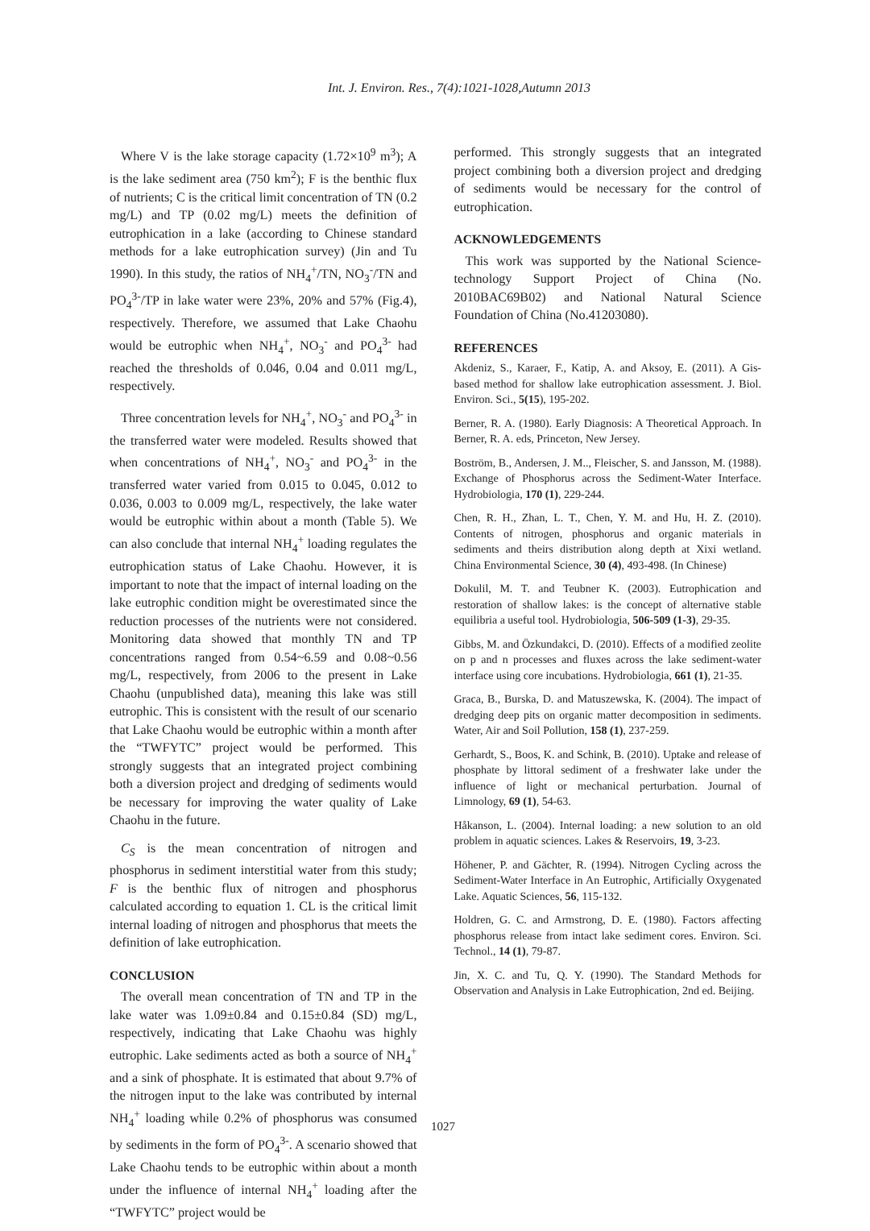Int. J. Environ. Res., 7(4):1021-1028,Autumn 2013
Where V is the lake storage capacity (1.72×10<sup>9</sup> m<sup>3</sup>); A is the lake sediment area (750 km<sup>2</sup>); F is the benthic flux of nutrients; C is the critical limit concentration of TN (0.2 mg/L) and TP (0.02 mg/L) meets the definition of eutrophication in a lake (according to Chinese standard methods for a lake eutrophication survey) (Jin and Tu 1990). In this study, the ratios of NH<sub>4</sub><sup>+</sup>/TN, NO<sub>3</sub><sup>-</sup>/TN and PO<sub>4</sub><sup>3-</sup>/TP in lake water were 23%, 20% and 57% (Fig.4), respectively. Therefore, we assumed that Lake Chaohu would be eutrophic when NH<sub>4</sub><sup>+</sup>, NO<sub>3</sub><sup>-</sup> and PO<sub>4</sub><sup>3-</sup> had reached the thresholds of 0.046, 0.04 and 0.011 mg/L, respectively.
Three concentration levels for NH<sub>4</sub><sup>+</sup>, NO<sub>3</sub><sup>-</sup> and PO<sub>4</sub><sup>3-</sup> in the transferred water were modeled. Results showed that when concentrations of NH<sub>4</sub><sup>+</sup>, NO<sub>3</sub><sup>-</sup> and PO<sub>4</sub><sup>3-</sup> in the transferred water varied from 0.015 to 0.045, 0.012 to 0.036, 0.003 to 0.009 mg/L, respectively, the lake water would be eutrophic within about a month (Table 5). We can also conclude that internal NH<sub>4</sub><sup>+</sup> loading regulates the eutrophication status of Lake Chaohu. However, it is important to note that the impact of internal loading on the lake eutrophic condition might be overestimated since the reduction processes of the nutrients were not considered. Monitoring data showed that monthly TN and TP concentrations ranged from 0.54~6.59 and 0.08~0.56 mg/L, respectively, from 2006 to the present in Lake Chaohu (unpublished data), meaning this lake was still eutrophic. This is consistent with the result of our scenario that Lake Chaohu would be eutrophic within a month after the “TWFYTC” project would be performed. This strongly suggests that an integrated project combining both a diversion project and dredging of sediments would be necessary for improving the water quality of Lake Chaohu in the future.
C<sub>S</sub> is the mean concentration of nitrogen and phosphorus in sediment interstitial water from this study; F is the benthic flux of nitrogen and phosphorus calculated according to equation 1. CL is the critical limit internal loading of nitrogen and phosphorus that meets the definition of lake eutrophication.
CONCLUSION
The overall mean concentration of TN and TP in the lake water was 1.09±0.84 and 0.15±0.84 (SD) mg/L, respectively, indicating that Lake Chaohu was highly eutrophic. Lake sediments acted as both a source of NH<sub>4</sub><sup>+</sup> and a sink of phosphate. It is estimated that about 9.7% of the nitrogen input to the lake was contributed by internal NH<sub>4</sub><sup>+</sup> loading while 0.2% of phosphorus was consumed by sediments in the form of PO<sub>4</sub><sup>3-</sup>. A scenario showed that Lake Chaohu tends to be eutrophic within about a month under the influence of internal NH<sub>4</sub><sup>+</sup> loading after the “TWFYTC” project would be
performed. This strongly suggests that an integrated project combining both a diversion project and dredging of sediments would be necessary for the control of eutrophication.
ACKNOWLEDGEMENTS
This work was supported by the National Science-technology Support Project of China (No. 2010BAC69B02) and National Natural Science Foundation of China (No.41203080).
REFERENCES
Akdeniz, S., Karaer, F., Katip, A. and Aksoy, E. (2011). A Gis-based method for shallow lake eutrophication assessment. J. Biol. Environ. Sci., 5(15), 195-202.
Berner, R. A. (1980). Early Diagnosis: A Theoretical Approach. In Berner, R. A. eds, Princeton, New Jersey.
Boström, B., Andersen, J. M.., Fleischer, S. and Jansson, M. (1988). Exchange of Phosphorus across the Sediment-Water Interface. Hydrobiologia, 170 (1), 229-244.
Chen, R. H., Zhan, L. T., Chen, Y. M. and Hu, H. Z. (2010). Contents of nitrogen, phosphorus and organic materials in sediments and theirs distribution along depth at Xixi wetland. China Environmental Science, 30 (4), 493-498. (In Chinese)
Dokulil, M. T. and Teubner K. (2003). Eutrophication and restoration of shallow lakes: is the concept of alternative stable equilibria a useful tool. Hydrobiologia, 506-509 (1-3), 29-35.
Gibbs, M. and Özkundakci, D. (2010). Effects of a modified zeolite on p and n processes and fluxes across the lake sediment-water interface using core incubations. Hydrobiologia, 661 (1), 21-35.
Graca, B., Burska, D. and Matuszewska, K. (2004). The impact of dredging deep pits on organic matter decomposition in sediments. Water, Air and Soil Pollution, 158 (1), 237-259.
Gerhardt, S., Boos, K. and Schink, B. (2010). Uptake and release of phosphate by littoral sediment of a freshwater lake under the influence of light or mechanical perturbation. Journal of Limnology, 69 (1), 54-63.
Håkanson, L. (2004). Internal loading: a new solution to an old problem in aquatic sciences. Lakes & Reservoirs, 19, 3-23.
Höhener, P. and Gächter, R. (1994). Nitrogen Cycling across the Sediment-Water Interface in An Eutrophic, Artificially Oxygenated Lake. Aquatic Sciences, 56, 115-132.
Holdren, G. C. and Armstrong, D. E. (1980). Factors affecting phosphorus release from intact lake sediment cores. Environ. Sci. Technol., 14 (1), 79-87.
Jin, X. C. and Tu, Q. Y. (1990). The Standard Methods for Observation and Analysis in Lake Eutrophication, 2nd ed. Beijing.
1027